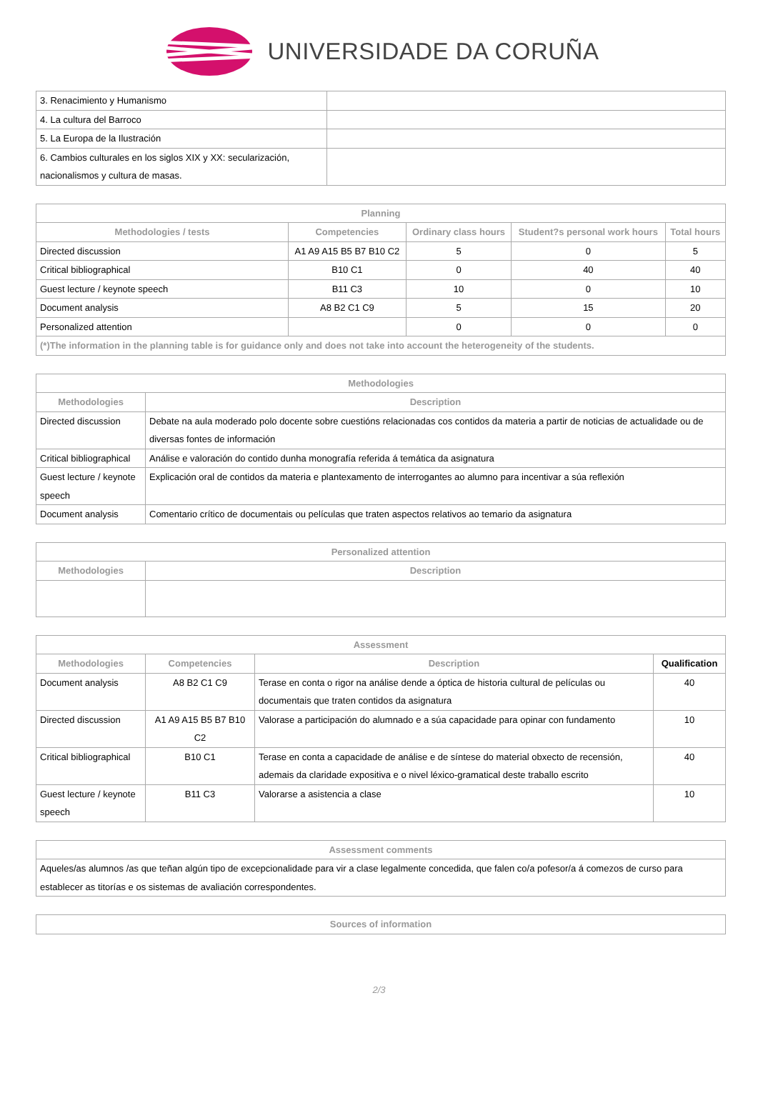UNIVERSIDADE DA CORUÑA
| 3. Renacimiento y Humanismo | |
| 4. La cultura del Barroco | |
| 5. La Europa de la Ilustración | |
| 6. Cambios culturales en los siglos XIX y XX: secularización, nacionalismos y cultura de masas. | |
| Planning | | | | |
| --- | --- | --- | --- | --- |
| Methodologies / tests | Competencies | Ordinary class hours | Student?s personal work hours | Total hours |
| Directed discussion | A1 A9 A15 B5 B7 B10 C2 | 5 | 0 | 5 |
| Critical bibliographical | B10 C1 | 0 | 40 | 40 |
| Guest lecture / keynote speech | B11 C3 | 10 | 0 | 10 |
| Document analysis | A8 B2 C1 C9 | 5 | 15 | 20 |
| Personalized attention | | 0 | 0 | 0 |
| (*)The information in the planning table is for guidance only and does not take into account the heterogeneity of the students. | | | | |
| Methodologies | |
| --- | --- |
| Methodologies | Description |
| Directed discussion | Debate na aula moderado polo docente sobre cuestións relacionadas cos contidos da materia a partir de noticias de actualidade ou de diversas fontes de información |
| Critical bibliographical | Análise e valoración do contido dunha monografía referida á temática da asignatura |
| Guest lecture / keynote speech | Explicación oral de contidos da materia e plantexamento de interrogantes ao alumno para incentivar a súa reflexión |
| Document analysis | Comentario crítico de documentais ou películas que traten aspectos relativos ao temario da asignatura |
| Personalized attention | |
| --- | --- |
| Methodologies | Description |
| Assessment | | | |
| --- | --- | --- | --- |
| Methodologies | Competencies | Description | Qualification |
| Document analysis | A8 B2 C1 C9 | Terase en conta o rigor na análise dende a óptica de historia cultural de películas ou documentais que traten contidos da asignatura | 40 |
| Directed discussion | A1 A9 A15 B5 B7 B10 C2 | Valorase a participación do alumnado e a súa capacidade para opinar con fundamento | 10 |
| Critical bibliographical | B10 C1 | Terase en conta a capacidade de análise e de síntese do material obxecto de recensión, ademais da claridade expositiva e o nivel léxico-gramatical deste traballo escrito | 40 |
| Guest lecture / keynote speech | B11 C3 | Valorarse a asistencia a clase | 10 |
| Assessment comments |
| --- |
| Aqueles/as alumnos /as que teñan algún tipo de excepcionalidade para vir a clase legalmente concedida, que falen co/a pofesor/a á comezos de curso para establecer as titorías e os sistemas de avaliación correspondentes. |
| Sources of information |
| --- |
2/3